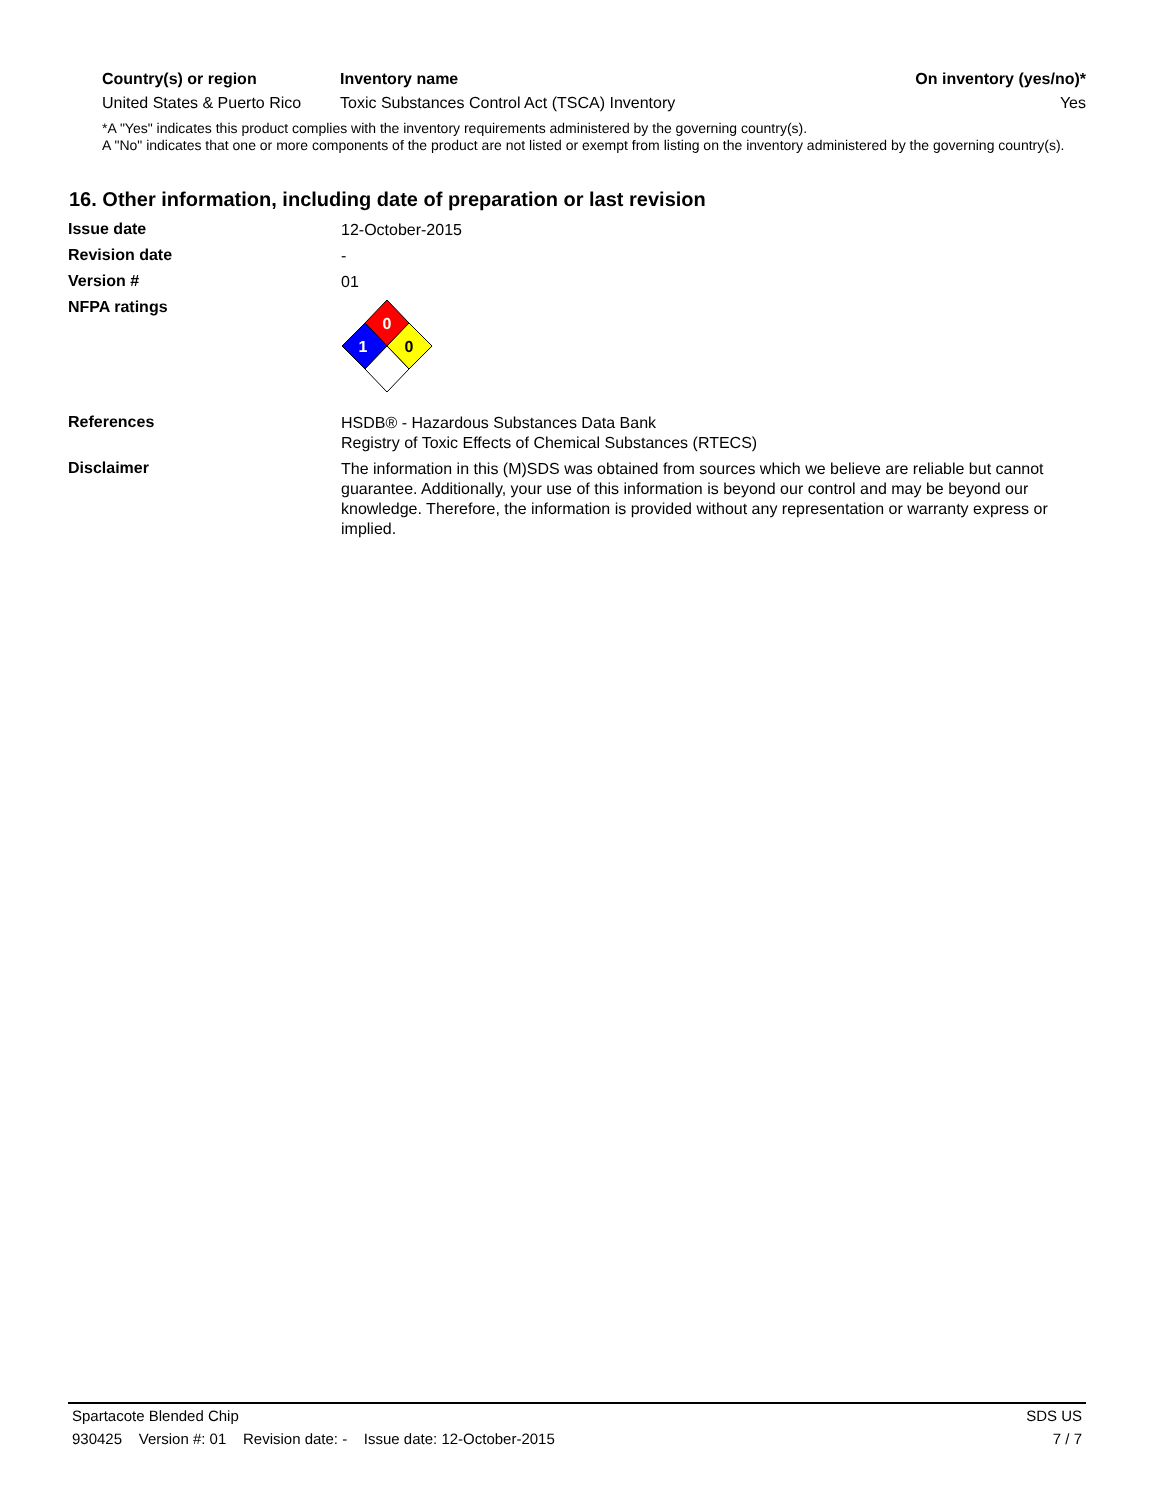| Country(s) or region | Inventory name | On inventory (yes/no)* |
| --- | --- | --- |
| United States & Puerto Rico | Toxic Substances Control Act (TSCA) Inventory | Yes |
*A "Yes" indicates this product complies with the inventory requirements administered by the governing country(s).
A "No" indicates that one or more components of the product are not listed or exempt from listing on the inventory administered by the governing country(s).
16. Other information, including date of preparation or last revision
Issue date
12-October-2015
Revision date
-
Version #
01
NFPA ratings
0
1
0
References
HSDB® - Hazardous Substances Data Bank
Registry of Toxic Effects of Chemical Substances (RTECS)
Disclaimer
The information in this (M)SDS was obtained from sources which we believe are reliable but cannot guarantee. Additionally, your use of this information is beyond our control and may be beyond our knowledge. Therefore, the information is provided without any representation or warranty express or implied.
Spartacote Blended Chip SDS US
930425 Version #: 01 Revision date: - Issue date: 12-October-2015 7 / 7